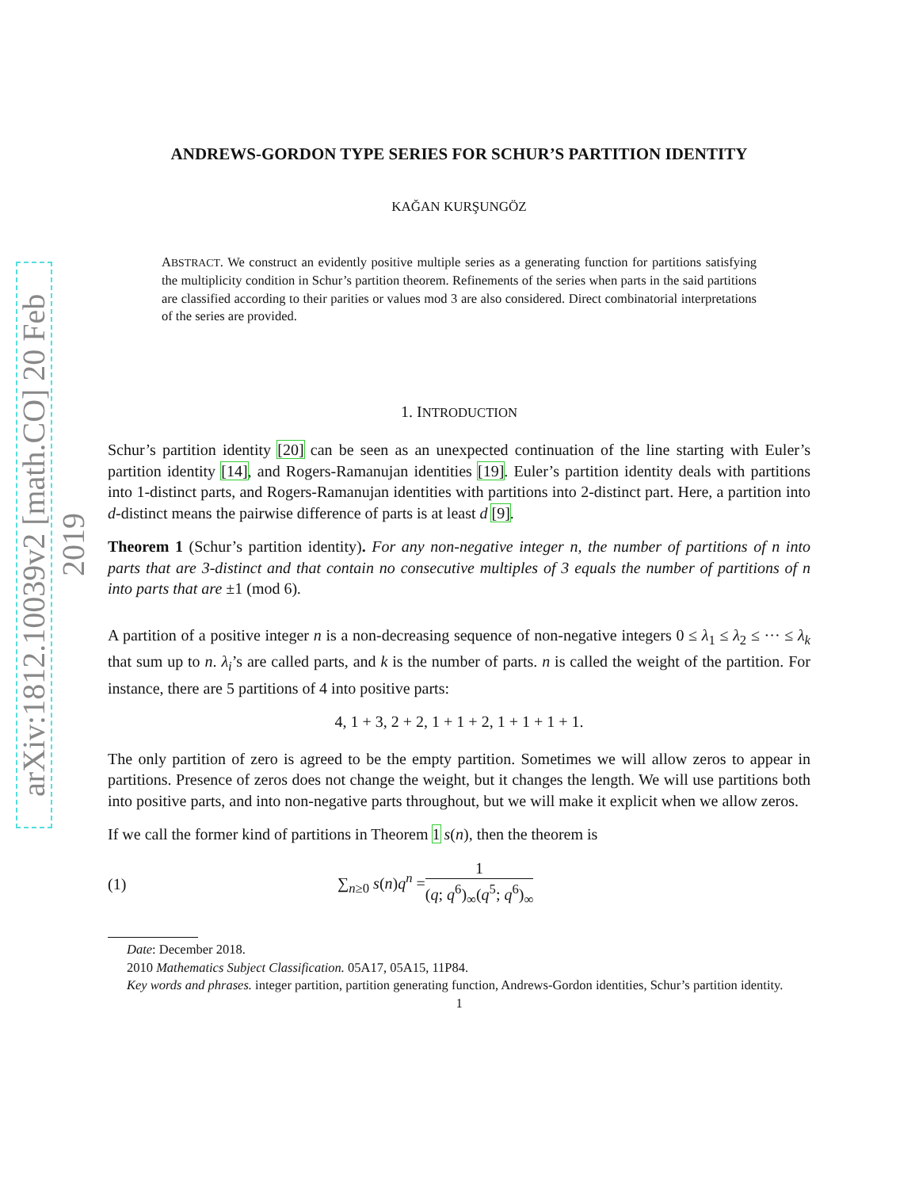arXiv:1812.10039v2 [math.CO] 20 Feb 2019
ANDREWS-GORDON TYPE SERIES FOR SCHUR’S PARTITION IDENTITY
KAĞAN KURŞUNGÖZ
ABSTRACT. We construct an evidently positive multiple series as a generating function for partitions satisfying the multiplicity condition in Schur’s partition theorem. Refinements of the series when parts in the said partitions are classified according to their parities or values mod 3 are also considered. Direct combinatorial interpretations of the series are provided.
1. INTRODUCTION
Schur’s partition identity [20] can be seen as an unexpected continuation of the line starting with Euler’s partition identity [14], and Rogers-Ramanujan identities [19]. Euler’s partition identity deals with partitions into 1-distinct parts, and Rogers-Ramanujan identities with partitions into 2-distinct part. Here, a partition into d-distinct means the pairwise difference of parts is at least d [9].
Theorem 1 (Schur’s partition identity). For any non-negative integer n, the number of partitions of n into parts that are 3-distinct and that contain no consecutive multiples of 3 equals the number of partitions of n into parts that are ±1 (mod 6).
A partition of a positive integer n is a non-decreasing sequence of non-negative integers 0 ≤ λ<sub>1</sub> ≤ λ<sub>2</sub> ≤ ··· ≤ λ<sub>k</sub> that sum up to n. λ<sub>i</sub>’s are called parts, and k is the number of parts. n is called the weight of the partition. For instance, there are 5 partitions of 4 into positive parts:
4, 1 + 3, 2 + 2, 1 + 1 + 2, 1 + 1 + 1 + 1.
The only partition of zero is agreed to be the empty partition. Sometimes we will allow zeros to appear in partitions. Presence of zeros does not change the weight, but it changes the length. We will use partitions both into positive parts, and into non-negative parts throughout, but we will make it explicit when we allow zeros.
If we call the former kind of partitions in Theorem 1 s(n), then the theorem is
(1) ∑<sub>n≥0</sub> s(n)q<sup>n</sup> = 1 (q; q<sup>6</sup>)<sub>∞</sub>(q<sup>5</sup>; q<sup>6</sup>)<sub>∞</sub>
Date: December 2018.
2010 Mathematics Subject Classification. 05A17, 05A15, 11P84.
Key words and phrases. integer partition, partition generating function, Andrews-Gordon identities, Schur’s partition identity.
1